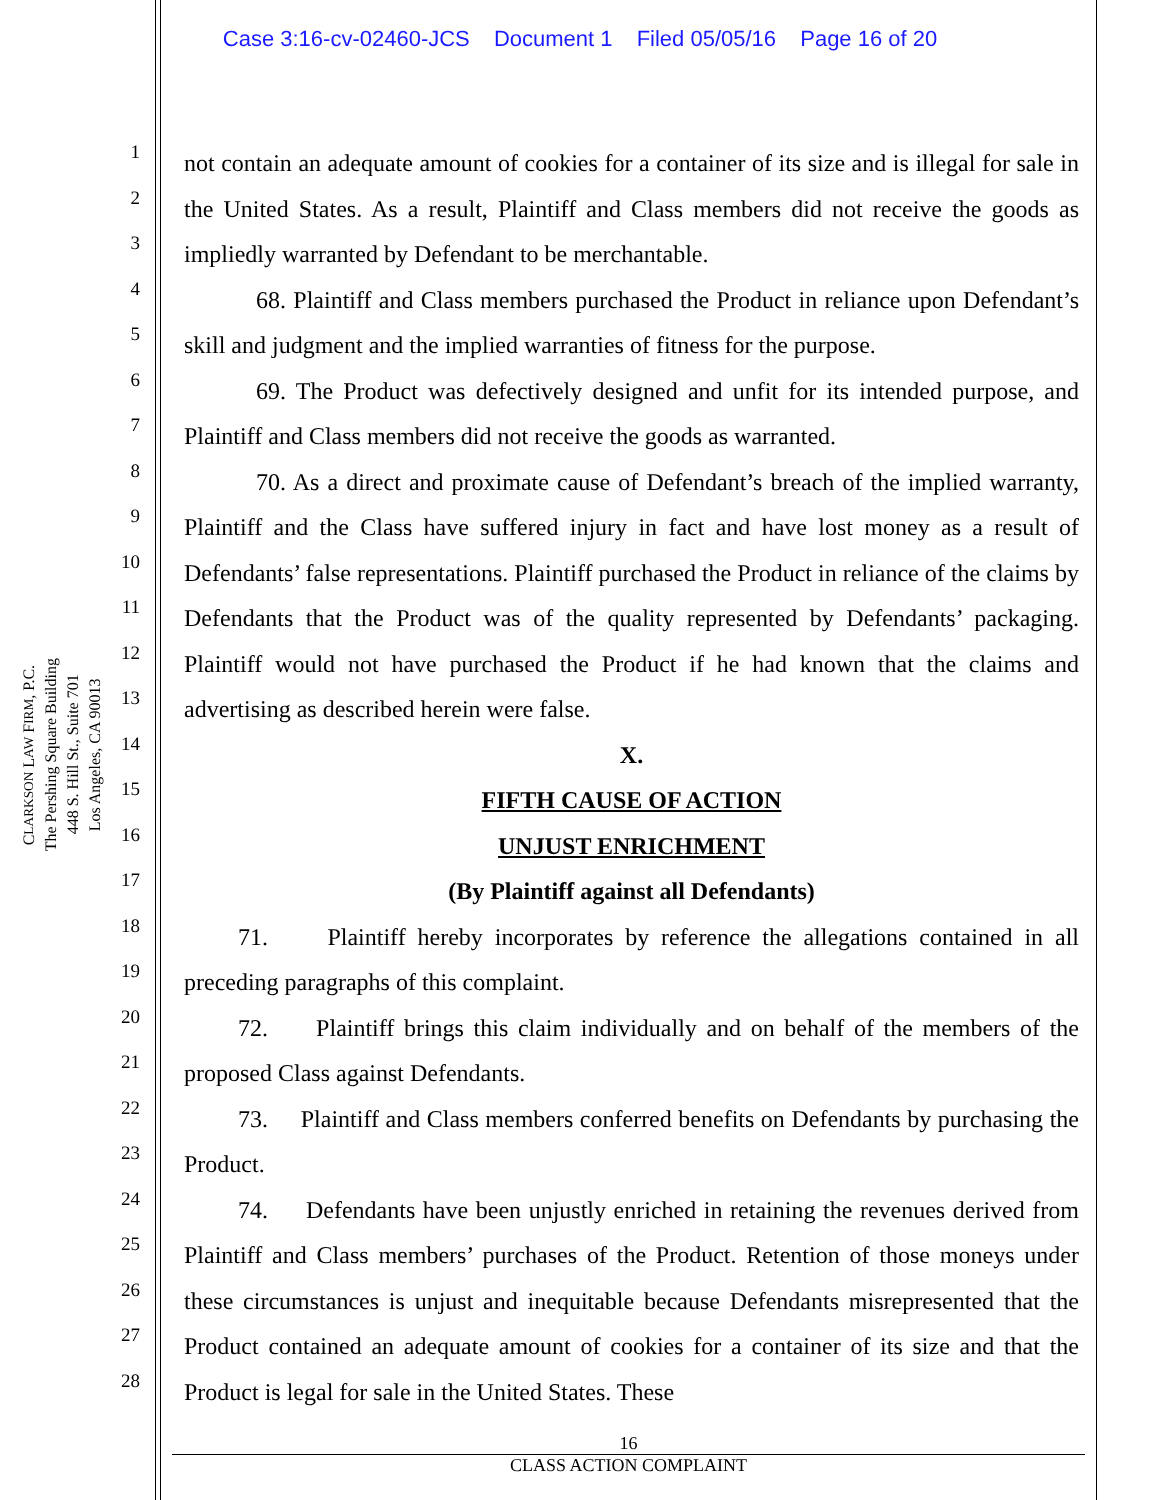Case 3:16-cv-02460-JCS Document 1 Filed 05/05/16 Page 16 of 20
CLARKSON LAW FIRM, P.C.
The Pershing Square Building
448 S. Hill St., Suite 701
Los Angeles, CA 90013
1
2
3
4
5
6
7
8
9
10
11
12
13
14
15
16
17
18
19
20
21
22
23
24
25
26
27
28
not contain an adequate amount of cookies for a container of its size and is illegal for sale in the United States. As a result, Plaintiff and Class members did not receive the goods as impliedly warranted by Defendant to be merchantable.
68. Plaintiff and Class members purchased the Product in reliance upon Defendant’s skill and judgment and the implied warranties of fitness for the purpose.
69. The Product was defectively designed and unfit for its intended purpose, and Plaintiff and Class members did not receive the goods as warranted.
70. As a direct and proximate cause of Defendant’s breach of the implied warranty, Plaintiff and the Class have suffered injury in fact and have lost money as a result of Defendants’ false representations. Plaintiff purchased the Product in reliance of the claims by Defendants that the Product was of the quality represented by Defendants’ packaging. Plaintiff would not have purchased the Product if he had known that the claims and advertising as described herein were false.
X.
FIFTH CAUSE OF ACTION
UNJUST ENRICHMENT
(By Plaintiff against all Defendants)
71. Plaintiff hereby incorporates by reference the allegations contained in all preceding paragraphs of this complaint.
72. Plaintiff brings this claim individually and on behalf of the members of the proposed Class against Defendants.
73. Plaintiff and Class members conferred benefits on Defendants by purchasing the Product.
74. Defendants have been unjustly enriched in retaining the revenues derived from Plaintiff and Class members’ purchases of the Product. Retention of those moneys under these circumstances is unjust and inequitable because Defendants misrepresented that the Product contained an adequate amount of cookies for a container of its size and that the Product is legal for sale in the United States. These
16
CLASS ACTION COMPLAINT